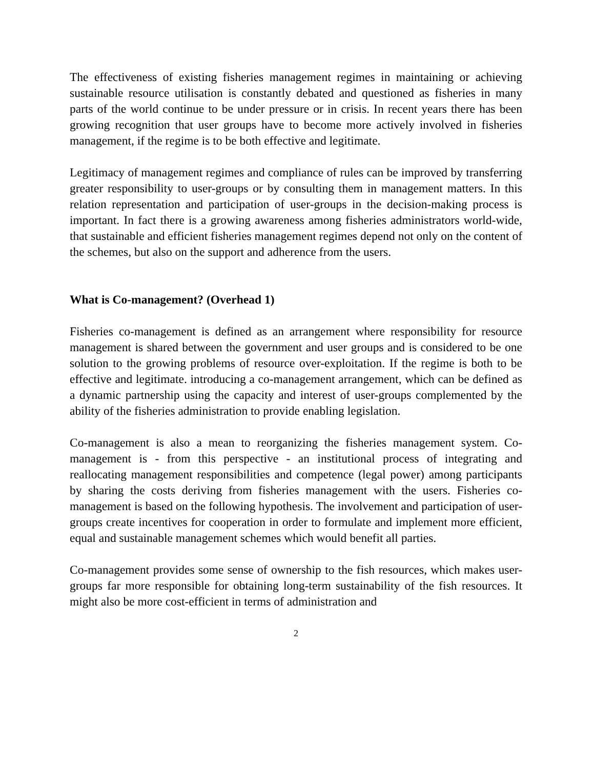The effectiveness of existing fisheries management regimes in maintaining or achieving sustainable resource utilisation is constantly debated and questioned as fisheries in many parts of the world continue to be under pressure or in crisis. In recent years there has been growing recognition that user groups have to become more actively involved in fisheries management, if the regime is to be both effective and legitimate.
Legitimacy of management regimes and compliance of rules can be improved by transferring greater responsibility to user-groups or by consulting them in management matters. In this relation representation and participation of user-groups in the decision-making process is important. In fact there is a growing awareness among fisheries administrators world-wide, that sustainable and efficient fisheries management regimes depend not only on the content of the schemes, but also on the support and adherence from the users.
What is Co-management? (Overhead 1)
Fisheries co-management is defined as an arrangement where responsibility for resource management is shared between the government and user groups and is considered to be one solution to the growing problems of resource over-exploitation. If the regime is both to be effective and legitimate. introducing a co-management arrangement, which can be defined as a dynamic partnership using the capacity and interest of user-groups complemented by the ability of the fisheries administration to provide enabling legislation.
Co-management is also a mean to reorganizing the fisheries management system. Co-management is - from this perspective - an institutional process of integrating and reallocating management responsibilities and competence (legal power) among participants by sharing the costs deriving from fisheries management with the users. Fisheries co-management is based on the following hypothesis. The involvement and participation of user-groups create incentives for cooperation in order to formulate and implement more efficient, equal and sustainable management schemes which would benefit all parties.
Co-management provides some sense of ownership to the fish resources, which makes user-groups far more responsible for obtaining long-term sustainability of the fish resources. It might also be more cost-efficient in terms of administration and
2